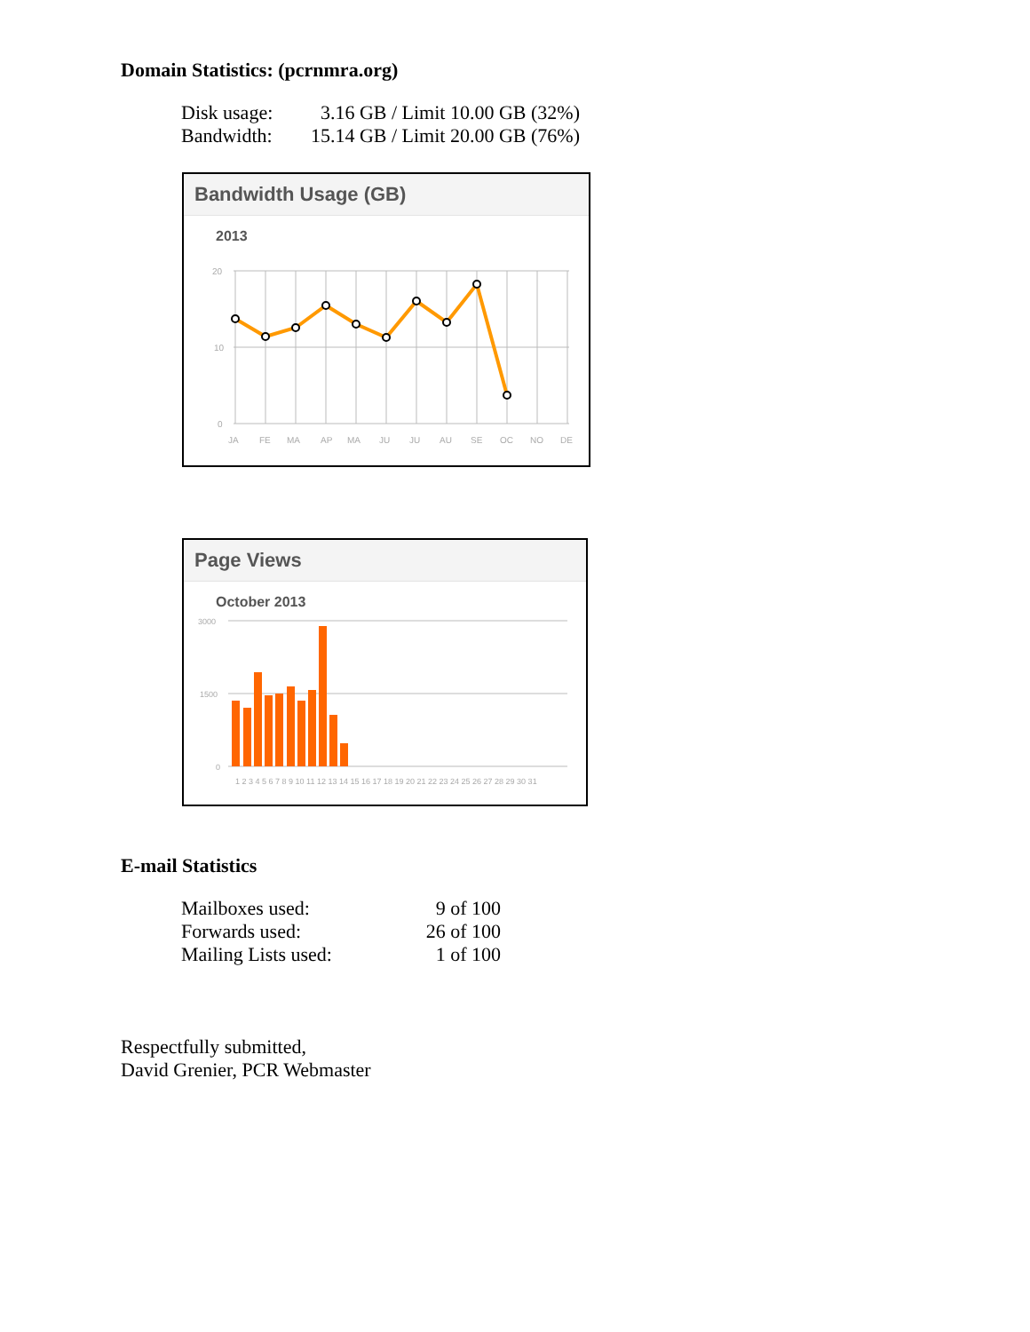Domain Statistics: (pcrnmra.org)
| Disk usage: | 3.16 GB / Limit 10.00 GB (32%) |
| Bandwidth: | 15.14 GB / Limit 20.00 GB (76%) |
Bandwidth Usage (GB)
2013
20
10
0
JA
FE
MA
AP
MA
JU
JU
AU
SE
OC
NO
DE
Page Views
October 2013
3000
1500
0
1 2 3 4 5 6 7 8 9 10 11 12 13 14 15 16 17 18 19 20 21 22 23 24 25 26 27 28 29 30 31
E-mail Statistics
| Mailboxes used: | 9 of 100 |
| Forwards used: | 26 of 100 |
| Mailing Lists used: | 1 of 100 |
Respectfully submitted,
David Grenier, PCR Webmaster